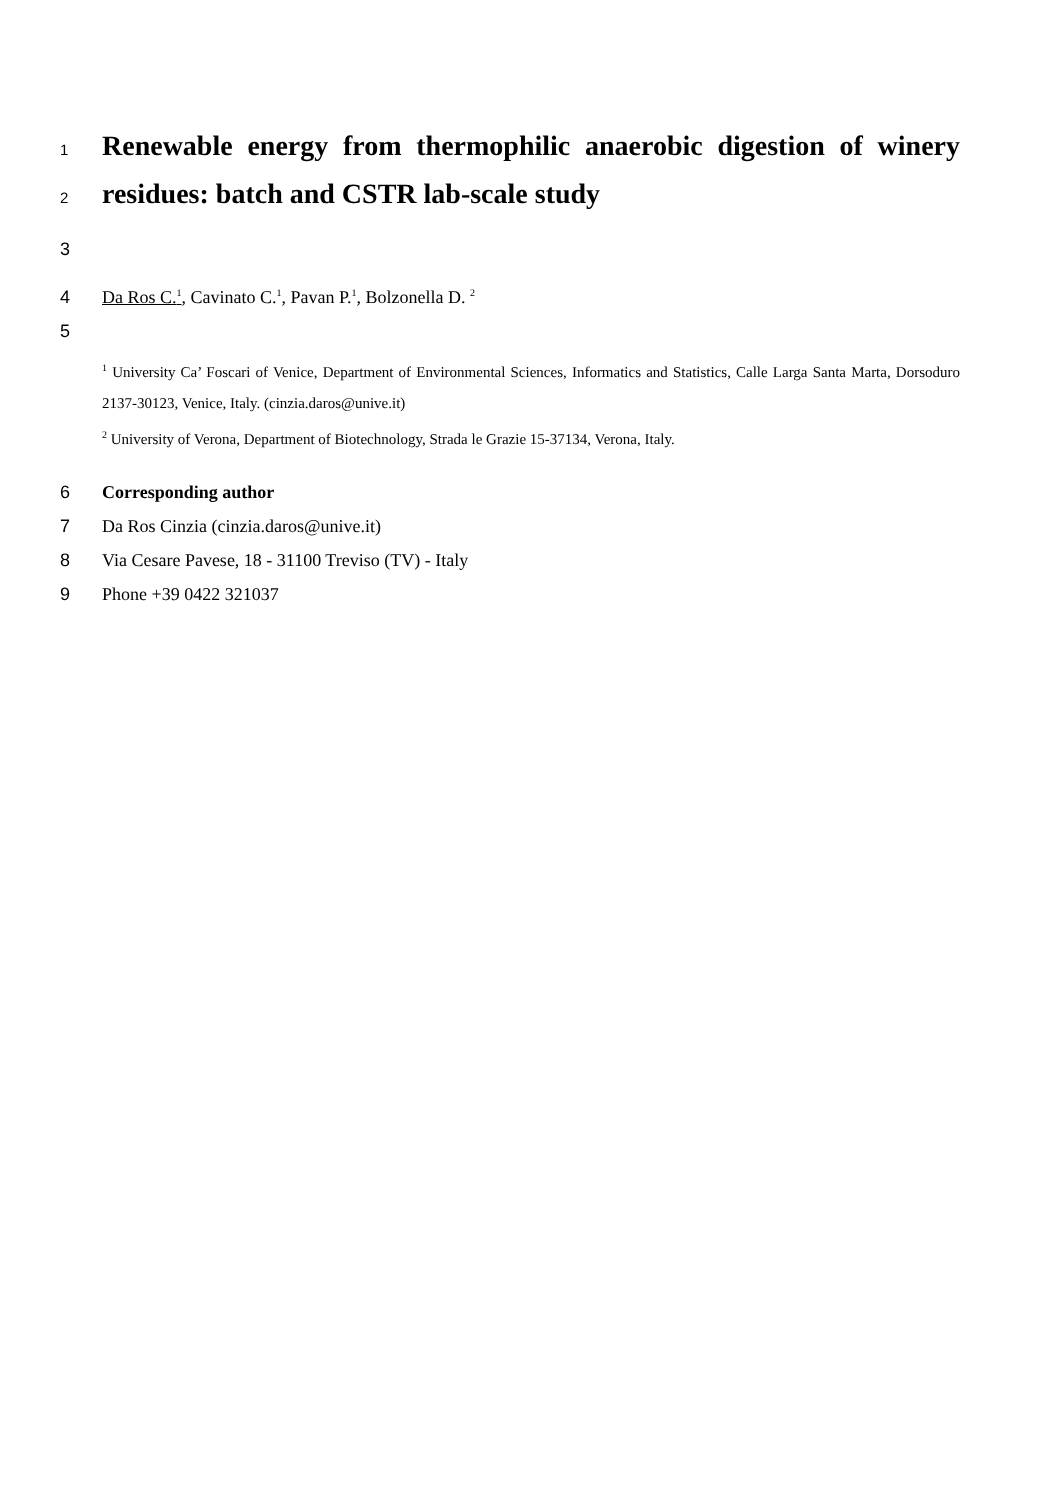1
Renewable energy from thermophilic anaerobic digestion of winery
2
residues: batch and CSTR lab-scale study
3
4 Da Ros C.<sup>1</sup>, Cavinato C.<sup>1</sup>, Pavan P.<sup>1</sup>, Bolzonella D. <sup>2</sup>
5
<sup>1</sup> University Ca’ Foscari of Venice, Department of Environmental Sciences, Informatics and Statistics, Calle Larga Santa Marta, Dorsoduro 2137-30123, Venice, Italy. (cinzia.daros@unive.it)
<sup>2</sup> University of Verona, Department of Biotechnology, Strada le Grazie 15-37134, Verona, Italy.
6 Corresponding author
7 Da Ros Cinzia (cinzia.daros@unive.it)
8 Via Cesare Pavese, 18 - 31100 Treviso (TV) - Italy
9 Phone +39 0422 321037